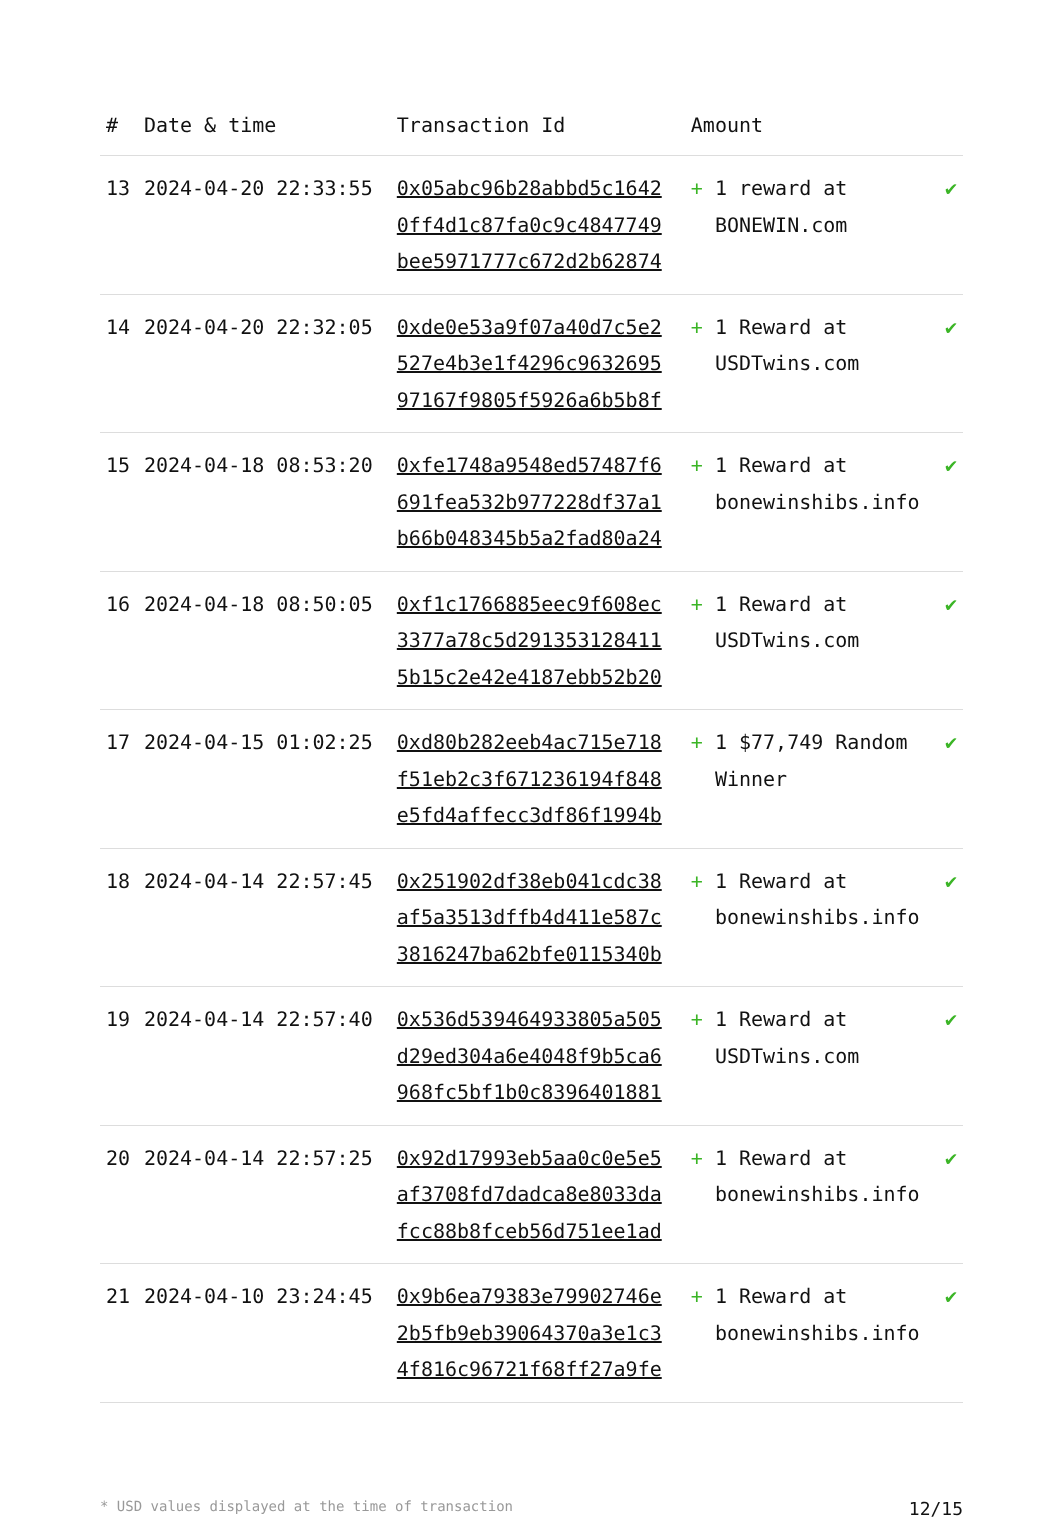| # | Date & time | Transaction Id | Amount | |
| --- | --- | --- | --- | --- |
| 13 | 2024-04-20 22:33:55 | 0x05abc96b28abbd5c1642 0ff4d1c87fa0c9c4847749 bee5971777c672d2b62874 | + 1 reward at BONEWIN.com | ✔ |
| 14 | 2024-04-20 22:32:05 | 0xde0e53a9f07a40d7c5e2 527e4b3e1f4296c9632695 97167f9805f5926a6b5b8f | + 1 Reward at USDTwins.com | ✔ |
| 15 | 2024-04-18 08:53:20 | 0xfe1748a9548ed57487f6 691fea532b977228df37a1 b66b048345b5a2fad80a24 | + 1 Reward at bonewinshibs.info | ✔ |
| 16 | 2024-04-18 08:50:05 | 0xf1c1766885eec9f608ec 3377a78c5d291353128411 5b15c2e42e4187ebb52b20 | + 1 Reward at USDTwins.com | ✔ |
| 17 | 2024-04-15 01:02:25 | 0xd80b282eeb4ac715e718 f51eb2c3f671236194f848 e5fd4affecc3df86f1994b | + 1 $77,749 Random Winner | ✔ |
| 18 | 2024-04-14 22:57:45 | 0x251902df38eb041cdc38 af5a3513dffb4d411e587c 3816247ba62bfe0115340b | + 1 Reward at bonewinshibs.info | ✔ |
| 19 | 2024-04-14 22:57:40 | 0x536d539464933805a505 d29ed304a6e4048f9b5ca6 968fc5bf1b0c8396401881 | + 1 Reward at USDTwins.com | ✔ |
| 20 | 2024-04-14 22:57:25 | 0x92d17993eb5aa0c0e5e5 af3708fd7dadca8e8033da fcc88b8fceb56d751ee1ad | + 1 Reward at bonewinshibs.info | ✔ |
| 21 | 2024-04-10 23:24:45 | 0x9b6ea79383e79902746e 2b5fb9eb39064370a3e1c3 4f816c96721f68ff27a9fe | + 1 Reward at bonewinshibs.info | ✔ |
* USD values displayed at the time of transaction 12/15